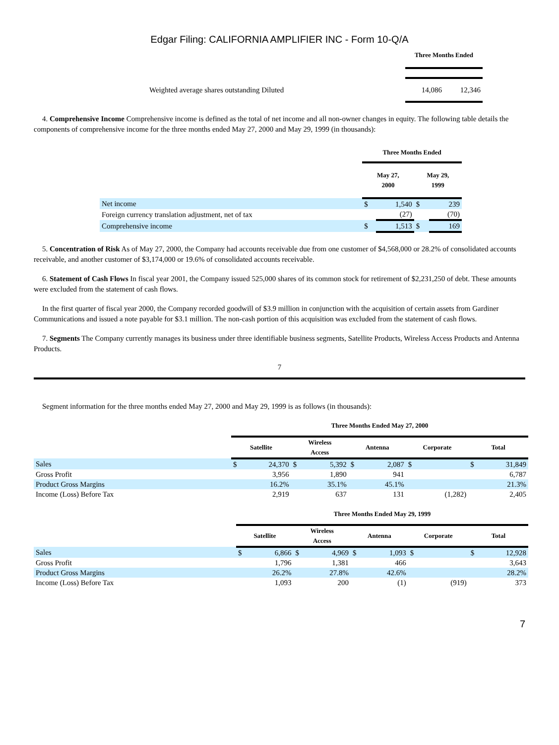Edgar Filing: CALIFORNIA AMPLIFIER INC - Form 10-Q/A
| | Three Months Ended | |
| Weighted average shares outstanding Diluted | 14,086 | 12,346 |
4. Comprehensive Income Comprehensive income is defined as the total of net income and all non-owner changes in equity. The following table details the components of comprehensive income for the three months ended May 27, 2000 and May 29, 1999 (in thousands):
| | Three Months Ended | | | |
| | May 27, 2000 | | May 29, 1999 | |
| Net income | $ | 1,540 | $ | 239 |
| Foreign currency translation adjustment, net of tax | | (27) | | (70) |
| Comprehensive income | $ | 1,513 | $ | 169 |
5. Concentration of Risk As of May 27, 2000, the Company had accounts receivable due from one customer of $4,568,000 or 28.2% of consolidated accounts receivable, and another customer of $3,174,000 or 19.6% of consolidated accounts receivable.
6. Statement of Cash Flows In fiscal year 2001, the Company issued 525,000 shares of its common stock for retirement of $2,231,250 of debt. These amounts were excluded from the statement of cash flows.
In the first quarter of fiscal year 2000, the Company recorded goodwill of $3.9 million in conjunction with the acquisition of certain assets from Gardiner Communications and issued a note payable for $3.1 million. The non-cash portion of this acquisition was excluded from the statement of cash flows.
7. Segments The Company currently manages its business under three identifiable business segments, Satellite Products, Wireless Access Products and Antenna Products.
7
Segment information for the three months ended May 27, 2000 and May 29, 1999 is as follows (in thousands):
| | Three Months Ended May 27, 2000 | | | | | | | | | |
| | Satellite | | Wireless Access | | Antenna | | Corporate | | Total | |
| Sales | $ | 24,370 | $ | 5,392 | $ | 2,087 | $ | | $ | 31,849 |
| Gross Profit | | 3,956 | | 1,890 | | 941 | | | | 6,787 |
| Product Gross Margins | | 16.2% | | 35.1% | | 45.1% | | | | 21.3% |
| Income (Loss) Before Tax | | 2,919 | | 637 | | 131 | | (1,282) | | 2,405 |
| | Three Months Ended May 29, 1999 | | | | | | | | | |
| | Satellite | | Wireless Access | | Antenna | | Corporate | | Total | |
| Sales | $ | 6,866 | $ | 4,969 | $ | 1,093 | $ | | $ | 12,928 |
| Gross Profit | | 1,796 | | 1,381 | | 466 | | | | 3,643 |
| Product Gross Margins | | 26.2% | | 27.8% | | 42.6% | | | | 28.2% |
| Income (Loss) Before Tax | | 1,093 | | 200 | | (1) | | (919) | | 373 |
7